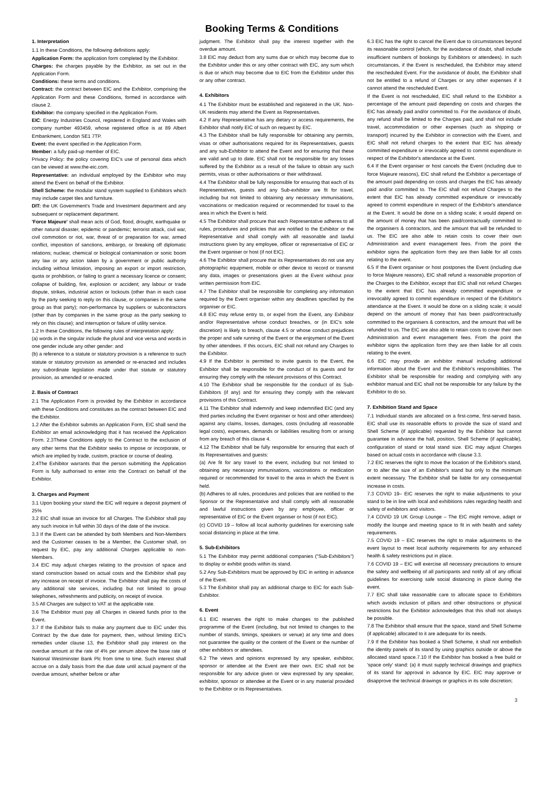Booking Terms & Conditions
1. Interpretation
1.1 In these Conditions, the following definitions apply:
Application Form: the application form completed by the Exhibitor.
Charges: the charges payable by the Exhibitor, as set out in the Application Form.
Conditions: these terms and conditions.
Contract: the contract between EIC and the Exhibitor, comprising the Application Form and these Conditions, formed in accordance with clause 2.
Exhibitor: the company specified in the Application Form.
EIC: Energy Industries Council, registered in England and Wales with company number 493459, whose registered office is at 89 Albert Embankment, London SE1 7TP.
Event: the event specified in the Application Form.
Member: a fully paid-up member of EIC.
Privacy Policy: the policy covering EIC's use of personal data which can be viewed at www.the-eic.com.
Representative: an individual employed by the Exhibitor who may attend the Event on behalf of the Exhibitor.
Shell Scheme: the modular stand system supplied to Exhibitors which may include carpet tiles and furniture.
DIT: the UK Government's Trade and Investment department and any subsequent or replacement department.
'Force Majeure' shall mean acts of God, flood, drought, earthquake or other natural disaster, epidemic or pandemic; terrorist attack, civil war, civil commotion or riot, war, threat of or preparation for war, armed conflict, imposition of sanctions, embargo, or breaking off diplomatic relations; nuclear, chemical or biological contamination or sonic boom any law or any action taken by a government or public authority including without limitation, imposing an export or import restriction, quota or prohibition, or failing to grant a necessary licence or consent; collapse of building, fire, explosion or accident; any labour or trade dispute, strikes, industrial action or lockouts (other than in each case by the party seeking to reply on this clause, or companies in the same group as that party); non-performance by suppliers or subcontractors (other than by companies in the same group as the party seeking to rely on this clause); and interruption or failure of utility service.
1.2 In these Conditions, the following rules of interpretation apply:
(a) words in the singular include the plural and vice versa and words in one gender include any other gender: and
(b) a reference to a statute or statutory provision is a reference to such statute or statutory provision as amended or re-enacted and includes any subordinate legislation made under that statute or statutory provision, as amended or re-enacted.
2. Basis of Contract
2.1 The Application Form is provided by the Exhibitor in accordance with these Conditions and constitutes as the contract between EIC and the Exhibitor.
1.2 After the Exhibitor submits an Application Form, EIC shall send the Exhibitor an email acknowledging that it has received the Application Form. 2.3These Conditions apply to the Contract to the exclusion of any other terms that the Exhibitor seeks to impose or incorporate, or which are implied by trade, custom, practice or course of dealing.
2.4The Exhibitor warrants that the person submitting the Application Form is fully authorised to enter into the Contract on behalf of the Exhibitor.
3. Charges and Payment
3.1 Upon booking your stand the EIC will require a deposit payment of 25%
3.2 EIC shall issue an invoice for all Charges. The Exhibitor shall pay any such invoice in full within 30 days of the date of the invoice.
3.3 If the Event can be attended by both Members and Non-Members and the Customer ceases to be a Member, the Customer shall, on request by EIC, pay any additional Charges applicable to non-Members.
3.4 EIC may adjust charges relating to the provision of space and stand construction based on actual costs and the Exhibitor shall pay any increase on receipt of invoice. The Exhibitor shall pay the costs of any additional site services, including but not limited to group telephones, refreshments and publicity, on receipt of invoice.
3.5 All Charges are subject to VAT at the applicable rate.
3.6 The Exhibitor must pay all Charges in cleared funds prior to the Event.
3.7 If the Exhibitor fails to make any payment due to EIC under this Contract by the due date for payment, then, without limiting EIC's remedies under clause 13, the Exhibitor shall pay interest on the overdue amount at the rate of 4% per annum above the base rate of National Westminster Bank Plc from time to time. Such interest shall accrue on a daily basis from the due date until actual payment of the overdue amount, whether before or after
judgment. The Exhibitor shall pay the interest together with the overdue amount.
3.8 EIC may deduct from any sums due or which may become due to the Exhibitor under this or any other contract with EIC, any sum which is due or which may become due to EIC from the Exhibitor under this or any other contract.
4. Exhibitors
4.1 The Exhibitor must be established and registered in the UK. Non-UK residents may attend the Event as Representatives.
4.2 If any Representative has any dietary or access requirements, the Exhibitor shall notify EIC of such on request by EIC.
4.3 The Exhibitor shall be fully responsible for obtaining any permits, visas or other authorisations required for its Representatives, guests and any sub-Exhibitor to attend the Event and for ensuring that these are valid and up to date. EIC shall not be responsible for any losses suffered by the Exhibitor as a result of the failure to obtain any such permits, visas or other authorisations or their withdrawal.
4.4 The Exhibitor shall be fully responsible for ensuring that each of its Representatives, guests and any Sub-exhibitor are fit for travel, including but not limited to obtaining any necessary immunisations, vaccinations or medication required or recommended for travel to the area in which the Event is held.
4.5 The Exhibitor shall procure that each Representative adheres to all rules, procedures and policies that are notified to the Exhibitor or the Representative and shall comply with all reasonable and lawful instructions given by any employee, officer or representative of EIC or the Event organiser or host (if not EIC).
4.6 The Exhibitor shall procure that its Representatives do not use any photographic equipment, mobile or other device to record or transmit any data, images or presentations given at the Event without prior written permission from EIC.
4.7 The Exhibitor shall be responsible for completing any information required by the Event organiser within any deadlines specified by the organiser or EIC.
4.8 EIC may refuse entry to, or expel from the Event, any Exhibitor and/or Representative whose conduct breaches, or (in EIC's sole discretion) is likely to breach, clause 4.5 or whose conduct prejudices the proper and safe running of the Event or the enjoyment of the Event by other attendees. If this occurs, EIC shall not refund any Charges to the Exhibitor.
4.9 If the Exhibitor is permitted to invite guests to the Event, the Exhibitor shall be responsible for the conduct of its guests and for ensuring they comply with the relevant provisions of this Contract.
4.10 The Exhibitor shall be responsible for the conduct of its Sub-Exhibitors (if any) and for ensuring they comply with the relevant provisions of this Contract.
4.11 The Exhibitor shall indemnify and keep indemnified EIC (and any third parties including the Event organiser or host and other attendees) against any claims, losses, damages, costs (including all reasonable legal costs), expenses, demands or liabilities resulting from or arising from any breach of this clause 4.
4.12 The Exhibitor shall be fully responsible for ensuring that each of its Representatives and guests:
(a) Are fit for any travel to the event, including but not limited to obtaining any necessary immunisations, vaccinations or medication required or recommended for travel to the area in which the Event is held.
(b) Adheres to all rules, procedures and policies that are notified to the Sponsor or the Representative and shall comply with all reasonable and lawful instructions given by any employee, officer or representative of EIC or the Event organiser or host (if not EIC).
(c) COVID 19 – follow all local authority guidelines for exercising safe social distancing in place at the time.
5. Sub-Exhibitors
5.1 The Exhibitor may permit additional companies ("Sub-Exhibitors") to display or exhibit goods within its stand.
5.2 Any Sub-Exhibitors must be approved by EIC in writing in advance of the Event.
5.3 The Exhibitor shall pay an additional charge to EIC for each Sub-Exhibitor.
6. Event
6.1 EIC reserves the right to make changes to the published programme of the Event (including, but not limited to changes to the number of stands, timings, speakers or venue) at any time and does not guarantee the quality or the content of the Event or the number of other exhibitors or attendees.
6.2 The views and opinions expressed by any speaker, exhibitor, sponsor or attendee at the Event are their own. EIC shall not be responsible for any advice given or view expressed by any speaker, exhibitor, sponsor or attendee at the Event or in any material provided to the Exhibitor or its Representatives.
6.3 EIC has the right to cancel the Event due to circumstances beyond its reasonable control (which, for the avoidance of doubt, shall include insufficient numbers of bookings by Exhibitors or attendees). In such circumstances, if the Event is rescheduled, the Exhibitor may attend the rescheduled Event. For the avoidance of doubt, the Exhibitor shall not be entitled to a refund of Charges or any other expenses if it cannot attend the rescheduled Event.
If the Event is not rescheduled, EIC shall refund to the Exhibitor a percentage of the amount paid depending on costs and charges the EIC has already paid and/or committed to. For the avoidance of doubt, any refund shall be limited to the Charges paid, and shall not include travel, accommodation or other expenses (such as shipping or transport) incurred by the Exhibitor in connection with the Event, and EIC shall not refund charges to the extent that EIC has already committed expenditure or irrevocably agreed to commit expenditure in respect of the Exhibitor's attendance at the Event.
6.4 If the Event organiser or host cancels the Event (including due to force Majeure reasons), EIC shall refund the Exhibitor a percentage of the amount paid depending on costs and charges the EIC has already paid and/or committed to. The EIC shall not refund Charges to the extent that EIC has already committed expenditure or irrevocably agreed to commit expenditure in respect of the Exhibitor's attendance at the Event. It would be done on a sliding scale; it would depend on the amount of money that has been paid/contractually committed to the organisers & contractors, and the amount that will be refunded to us. The EIC are also able to retain costs to cover their own Administration and event management fees. From the point the exhibitor signs the application form they are then liable for all costs relating to the event.
6.5 If the Event organiser or host postpones the Event (including due to force Majeure reasons), EIC shall refund a reasonable proportion of the Charges to the Exhibitor, except that EIC shall not refund Charges to the extent that EIC has already committed expenditure or irrevocably agreed to commit expenditure in respect of the Exhibitor's attendance at the Event. It would be done on a sliding scale; it would depend on the amount of money that has been paid/contractually committed to the organisers & contractors, and the amount that will be refunded to us. The EIC are also able to retain costs to cover their own Administration and event management fees. From the point the exhibitor signs the application form they are then liable for all costs relating to the event.
6.6 EIC may provide an exhibitor manual including additional information about the Event and the Exhibitor's responsibilities. The Exhibitor shall be responsible for reading and complying with any exhibitor manual and EIC shall not be responsible for any failure by the Exhibitor to do so.
7. Exhibition Stand and Space
7.1 Individual stands are allocated on a first-come, first-served basis. EIC shall use its reasonable efforts to provide the size of stand and Shell Scheme (if applicable) requested by the Exhibitor but cannot guarantee in advance the hall, position, Shell Scheme (if applicable), configuration of stand or total stand size. EIC may adjust Charges based on actual costs in accordance with clause 3.3.
7.2 EIC reserves the right to move the location of the Exhibitor's stand, or to alter the size of an Exhibitor's stand but only to the minimum extent necessary. The Exhibitor shall be liable for any consequential increase in costs.
7.3 COVID 19– EIC reserves the right to make adjustments to your stand to be in line with local and exhibitions rules regarding health and safety of exhibitors and visitors.
7.4 COVID 19 UK Group Lounge – The EIC might remove, adapt or modify the lounge and meeting space to fit in with health and safety requirements.
7.5 COVID 19 – EIC reserves the right to make adjustments to the event layout to meet local authority requirements for any enhanced health & safety restrictions put in place.
7.6 COVID 19 – EIC will exercise all necessary precautions to ensure the safety and wellbeing of all participants and notify all of any official guidelines for exercising safe social distancing in place during the event.
7.7 EIC shall take reasonable care to allocate space to Exhibitors which avoids inclusion of pillars and other obstructions or physical restrictions but the Exhibitor acknowledges that this shall not always be possible.
7.8 The Exhibitor shall ensure that the space, stand and Shell Scheme (if applicable) allocated to it are adequate for its needs.
7.9 If the Exhibitor has booked a Shell Scheme, it shall not embellish the identity panels of its stand by using graphics outside or above the allocated stand space.7.10 If the Exhibitor has booked a free build or 'space only' stand: (a) it must supply technical drawings and graphics of its stand for approval in advance by EIC. EIC may approve or disapprove the technical drawings or graphics in its sole discretion;
3